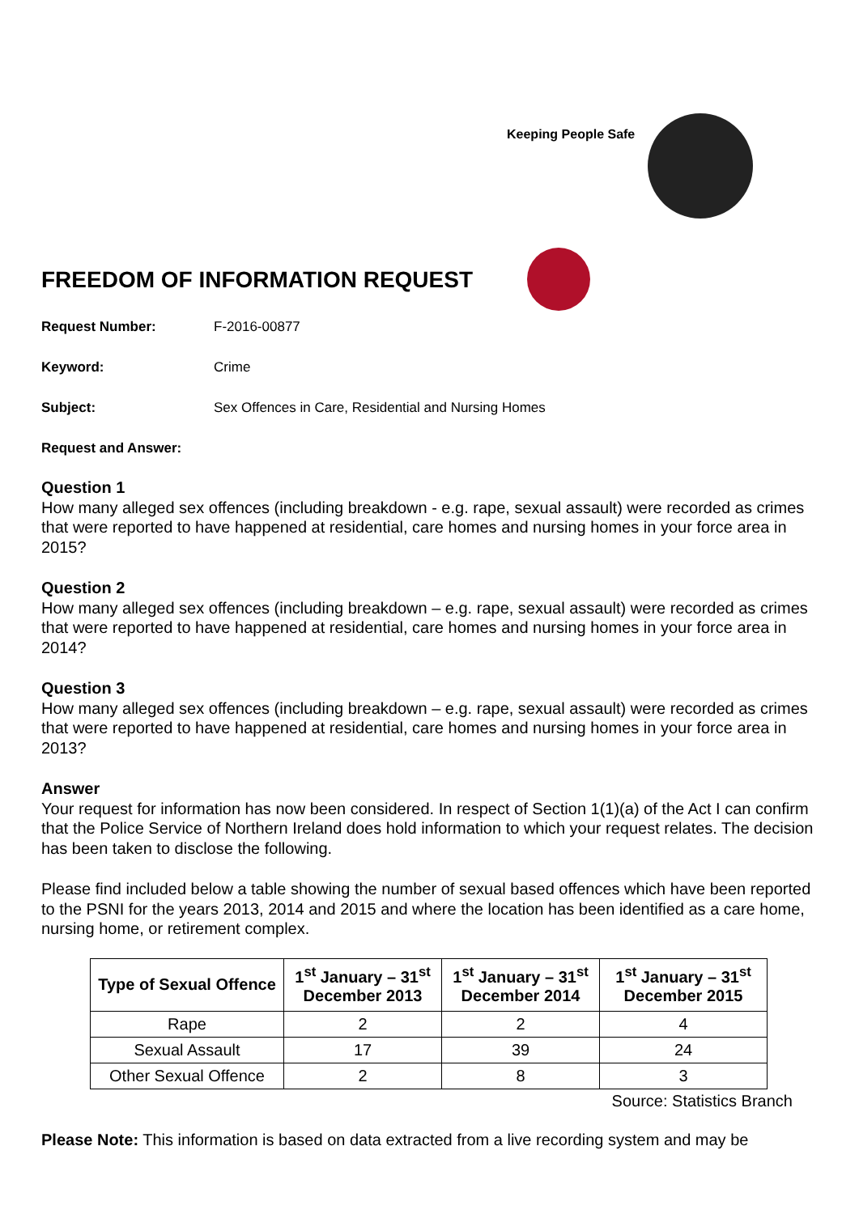Keeping People Safe
FREEDOM OF INFORMATION REQUEST
Request Number: F-2016-00877
Keyword: Crime
Subject: Sex Offences in Care, Residential and Nursing Homes
Request and Answer:
Question 1
How many alleged sex offences (including breakdown - e.g. rape, sexual assault) were recorded as crimes that were reported to have happened at residential, care homes and nursing homes in your force area in 2015?
Question 2
How many alleged sex offences (including breakdown – e.g. rape, sexual assault) were recorded as crimes that were reported to have happened at residential, care homes and nursing homes in your force area in 2014?
Question 3
How many alleged sex offences (including breakdown – e.g. rape, sexual assault) were recorded as crimes that were reported to have happened at residential, care homes and nursing homes in your force area in 2013?
Answer
Your request for information has now been considered. In respect of Section 1(1)(a) of the Act I can confirm that the Police Service of Northern Ireland does hold information to which your request relates. The decision has been taken to disclose the following.
Please find included below a table showing the number of sexual based offences which have been reported to the PSNI for the years 2013, 2014 and 2015 and where the location has been identified as a care home, nursing home, or retirement complex.
| Type of Sexual Offence | 1<sup>st</sup> January – 31<sup>st</sup> December 2013 | 1<sup>st</sup> January – 31<sup>st</sup> December 2014 | 1<sup>st</sup> January – 31<sup>st</sup> December 2015 |
| --- | --- | --- | --- |
| Rape | 2 | 2 | 4 |
| Sexual Assault | 17 | 39 | 24 |
| Other Sexual Offence | 2 | 8 | 3 |
Source: Statistics Branch
Please Note: This information is based on data extracted from a live recording system and may be